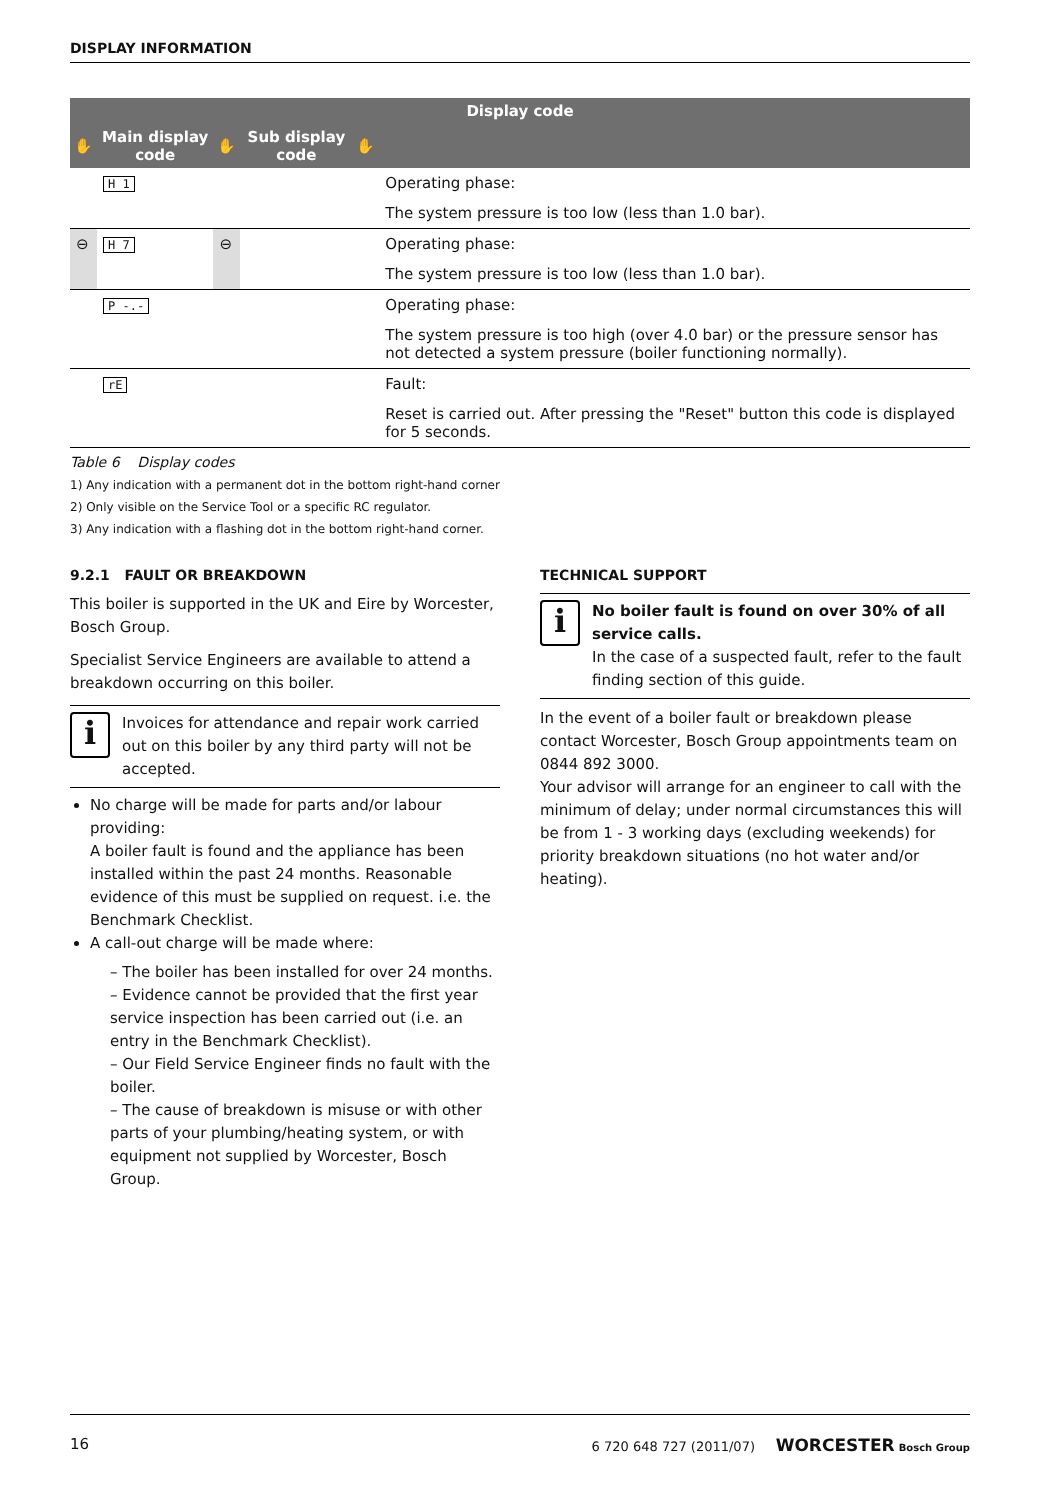DISPLAY INFORMATION
| Display code | | | | | |
| --- | --- | --- | --- | --- | --- |
| ✋ | Main display code | ✋ | Sub display code | ✋ | |
| | H 1 | | | | Operating phase: |
| | | | | | The system pressure is too low (less than 1.0 bar). |
| ⊖ | H 7 | ⊖ | | | Operating phase: |
| | | | | | The system pressure is too low (less than 1.0 bar). |
| | P -.- | | | | Operating phase: |
| | | | | | The system pressure is too high (over 4.0 bar) or the pressure sensor has not detected a system pressure (boiler functioning normally). |
| | rE | | | | Fault: |
| | | | | | Reset is carried out. After pressing the "Reset" button this code is displayed for 5 seconds. |
Table 6 Display codes
1) Any indication with a permanent dot in the bottom right-hand corner
2) Only visible on the Service Tool or a specific RC regulator.
3) Any indication with a flashing dot in the bottom right-hand corner.
9.2.1 FAULT OR BREAKDOWN
This boiler is supported in the UK and Eire by Worcester, Bosch Group.
Specialist Service Engineers are available to attend a breakdown occurring on this boiler.
i
Invoices for attendance and repair work carried out on this boiler by any third party will not be accepted.
No charge will be made for parts and/or labour providing:
A boiler fault is found and the appliance has been installed within the past 24 months. Reasonable evidence of this must be supplied on request. i.e. the Benchmark Checklist.
A call-out charge will be made where:
– The boiler has been installed for over 24 months.
– Evidence cannot be provided that the first year service inspection has been carried out (i.e. an entry in the Benchmark Checklist).
– Our Field Service Engineer finds no fault with the boiler.
– The cause of breakdown is misuse or with other parts of your plumbing/heating system, or with equipment not supplied by Worcester, Bosch Group.
TECHNICAL SUPPORT
i
No boiler fault is found on over 30% of all service calls.
In the case of a suspected fault, refer to the fault finding section of this guide.
In the event of a boiler fault or breakdown please contact Worcester, Bosch Group appointments team on 0844 892 3000.
Your advisor will arrange for an engineer to call with the minimum of delay; under normal circumstances this will be from 1 - 3 working days (excluding weekends) for priority breakdown situations (no hot water and/or heating).
16 6 720 648 727 (2011/07) WORCESTER Bosch Group